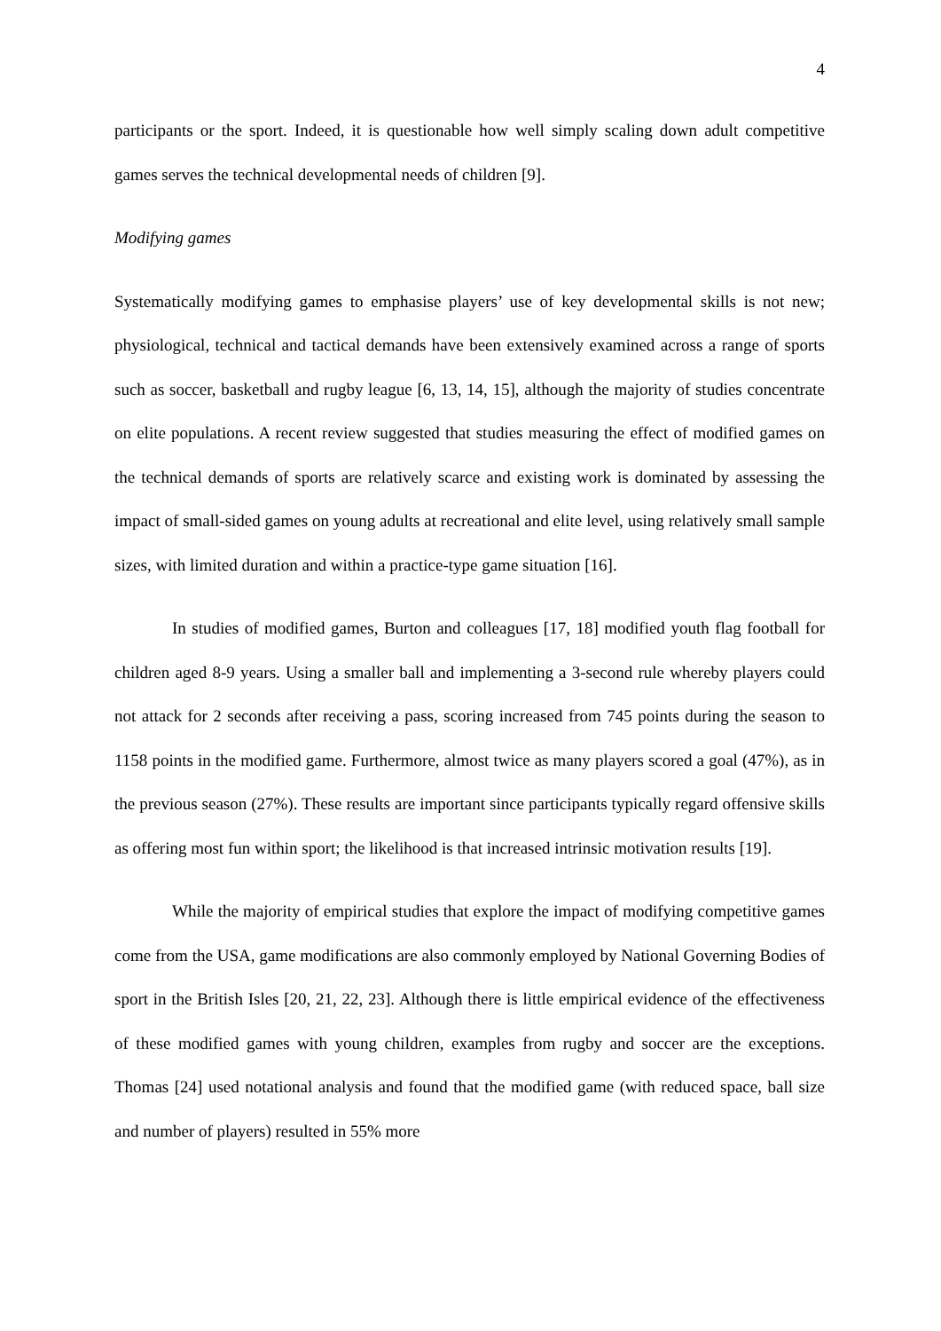4
participants or the sport. Indeed, it is questionable how well simply scaling down adult competitive games serves the technical developmental needs of children [9].
Modifying games
Systematically modifying games to emphasise players’ use of key developmental skills is not new; physiological, technical and tactical demands have been extensively examined across a range of sports such as soccer, basketball and rugby league [6, 13, 14, 15], although the majority of studies concentrate on elite populations. A recent review suggested that studies measuring the effect of modified games on the technical demands of sports are relatively scarce and existing work is dominated by assessing the impact of small-sided games on young adults at recreational and elite level, using relatively small sample sizes, with limited duration and within a practice-type game situation [16].
In studies of modified games, Burton and colleagues [17, 18] modified youth flag football for children aged 8-9 years. Using a smaller ball and implementing a 3-second rule whereby players could not attack for 2 seconds after receiving a pass, scoring increased from 745 points during the season to 1158 points in the modified game. Furthermore, almost twice as many players scored a goal (47%), as in the previous season (27%). These results are important since participants typically regard offensive skills as offering most fun within sport; the likelihood is that increased intrinsic motivation results [19].
While the majority of empirical studies that explore the impact of modifying competitive games come from the USA, game modifications are also commonly employed by National Governing Bodies of sport in the British Isles [20, 21, 22, 23]. Although there is little empirical evidence of the effectiveness of these modified games with young children, examples from rugby and soccer are the exceptions. Thomas [24] used notational analysis and found that the modified game (with reduced space, ball size and number of players) resulted in 55% more